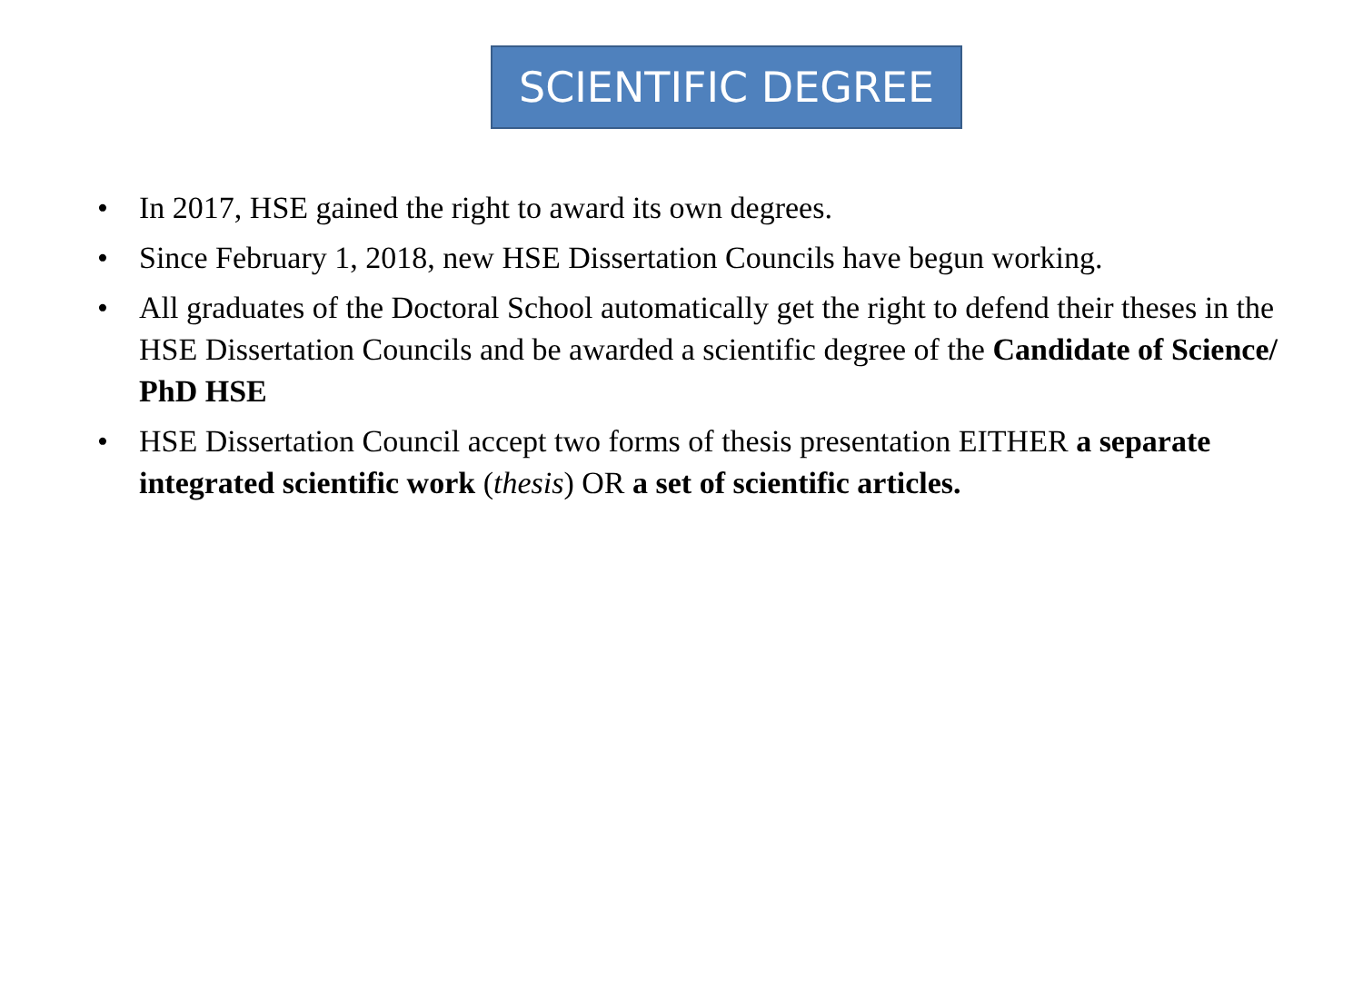SCIENTIFIC DEGREE
• In 2017, HSE gained the right to award its own degrees.
• Since February 1, 2018, new HSE Dissertation Councils have begun working.
• All graduates of the Doctoral School automatically get the right to defend their theses in the HSE Dissertation Councils and be awarded a scientific degree of the Candidate of Science/ PhD HSE
• HSE Dissertation Council accept two forms of thesis presentation EITHER a separate integrated scientific work (thesis) OR a set of scientific articles.